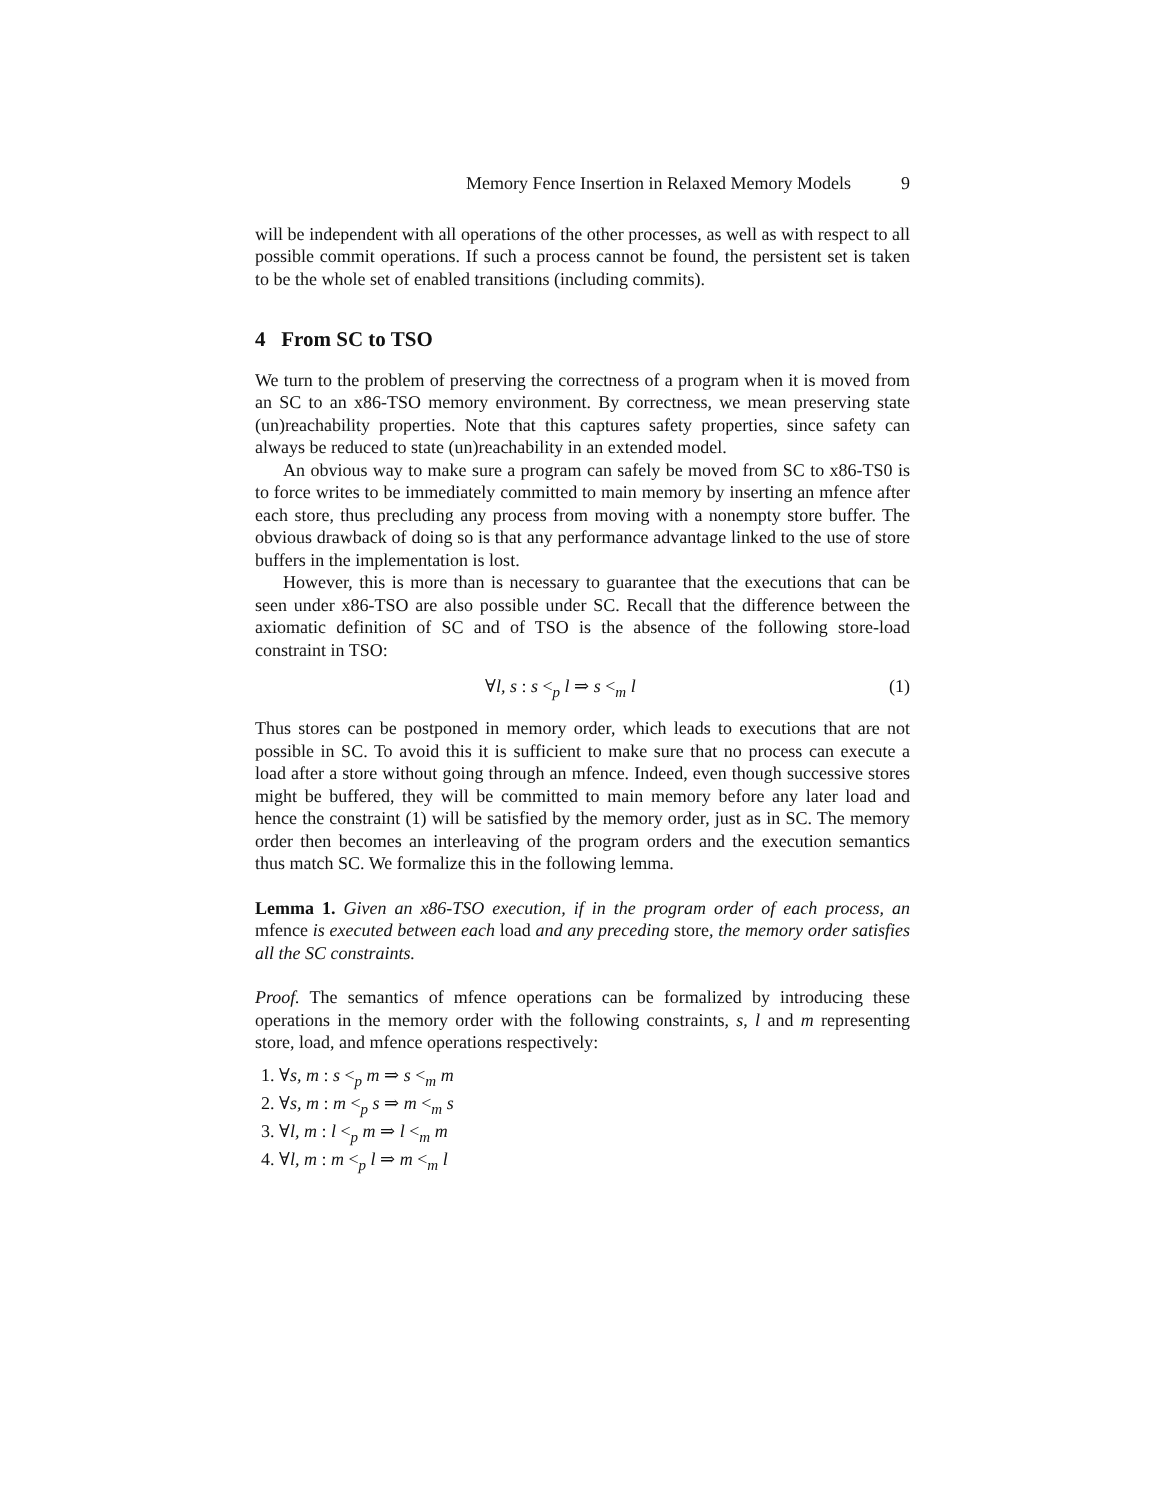Memory Fence Insertion in Relaxed Memory Models 9
will be independent with all operations of the other processes, as well as with respect to all possible commit operations. If such a process cannot be found, the persistent set is taken to be the whole set of enabled transitions (including commits).
4 From SC to TSO
We turn to the problem of preserving the correctness of a program when it is moved from an SC to an x86-TSO memory environment. By correctness, we mean preserving state (un)reachability properties. Note that this captures safety properties, since safety can always be reduced to state (un)reachability in an extended model.
An obvious way to make sure a program can safely be moved from SC to x86-TS0 is to force writes to be immediately committed to main memory by inserting an mfence after each store, thus precluding any process from moving with a nonempty store buffer. The obvious drawback of doing so is that any performance advantage linked to the use of store buffers in the implementation is lost.
However, this is more than is necessary to guarantee that the executions that can be seen under x86-TSO are also possible under SC. Recall that the difference between the axiomatic definition of SC and of TSO is the absence of the following store-load constraint in TSO:
∀l, s : s <<sub>p</sub> l ⇒ s <<sub>m</sub> l (1)
Thus stores can be postponed in memory order, which leads to executions that are not possible in SC. To avoid this it is sufficient to make sure that no process can execute a load after a store without going through an mfence. Indeed, even though successive stores might be buffered, they will be committed to main memory before any later load and hence the constraint (1) will be satisfied by the memory order, just as in SC. The memory order then becomes an interleaving of the program orders and the execution semantics thus match SC. We formalize this in the following lemma.
Lemma 1. Given an x86-TSO execution, if in the program order of each process, an mfence is executed between each load and any preceding store, the memory order satisfies all the SC constraints.
Proof. The semantics of mfence operations can be formalized by introducing these operations in the memory order with the following constraints, s, l and m representing store, load, and mfence operations respectively:
1. ∀s, m : s <<sub>p</sub> m ⇒ s <<sub>m</sub> m
2. ∀s, m : m <<sub>p</sub> s ⇒ m <<sub>m</sub> s
3. ∀l, m : l <<sub>p</sub> m ⇒ l <<sub>m</sub> m
4. ∀l, m : m <<sub>p</sub> l ⇒ m <<sub>m</sub> l